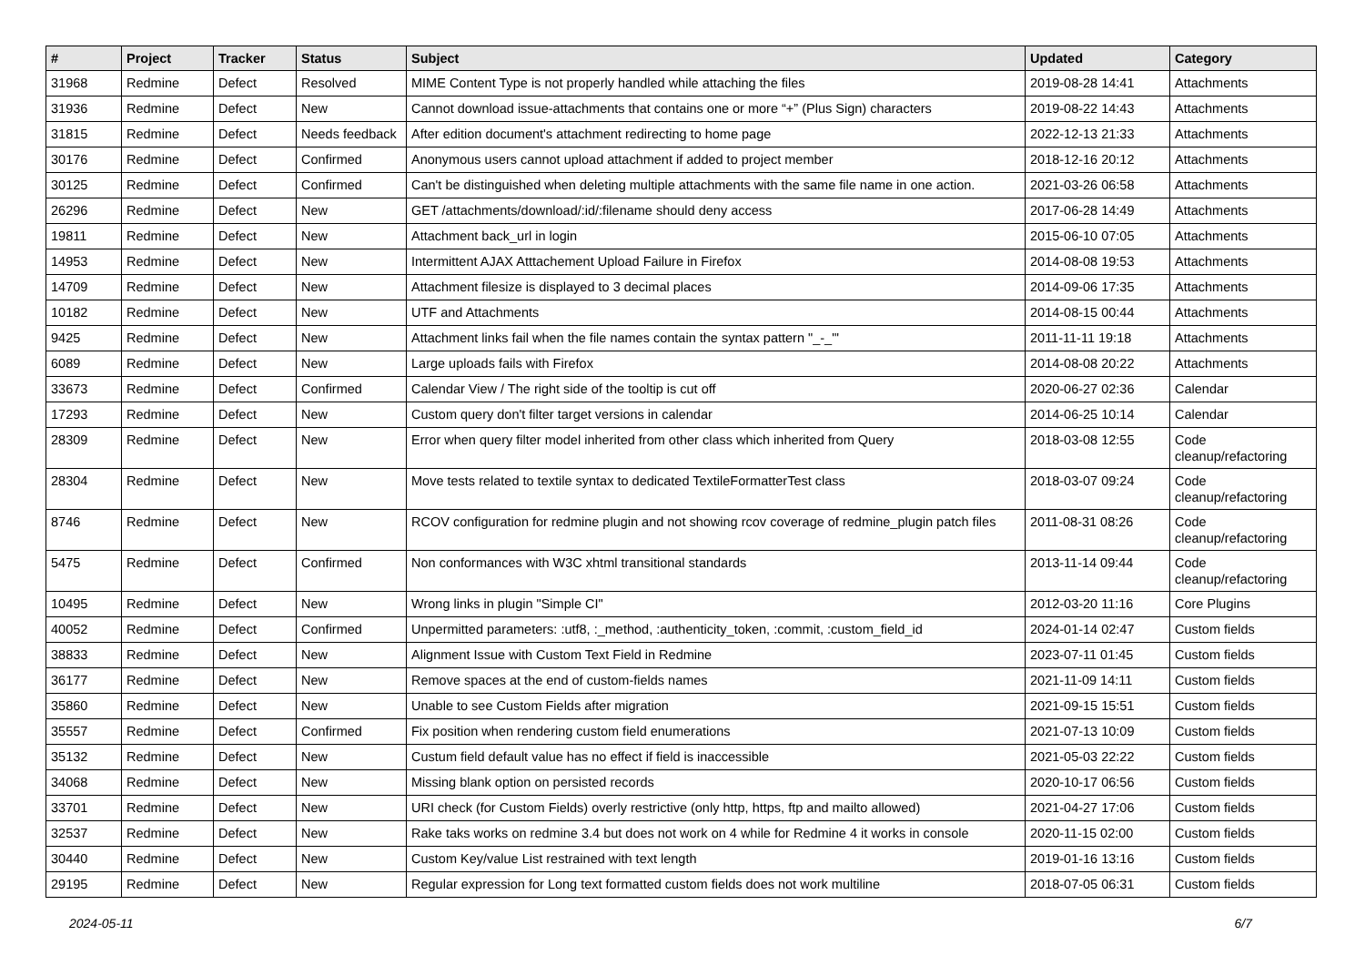| # | Project | Tracker | Status | Subject | Updated | Category |
| --- | --- | --- | --- | --- | --- | --- |
| 31968 | Redmine | Defect | Resolved | MIME Content Type is not properly handled while attaching the files | 2019-08-28 14:41 | Attachments |
| 31936 | Redmine | Defect | New | Cannot download issue-attachments that contains one or more “+” (Plus Sign) characters | 2019-08-22 14:43 | Attachments |
| 31815 | Redmine | Defect | Needs feedback | After edition document's attachment redirecting to home page | 2022-12-13 21:33 | Attachments |
| 30176 | Redmine | Defect | Confirmed | Anonymous users cannot upload attachment if added to project member | 2018-12-16 20:12 | Attachments |
| 30125 | Redmine | Defect | Confirmed | Can't be distinguished when deleting multiple attachments with the same file name in one action. | 2021-03-26 06:58 | Attachments |
| 26296 | Redmine | Defect | New | GET /attachments/download/:id/:filename should deny access | 2017-06-28 14:49 | Attachments |
| 19811 | Redmine | Defect | New | Attachment back_url in login | 2015-06-10 07:05 | Attachments |
| 14953 | Redmine | Defect | New | Intermittent AJAX Atttachement Upload Failure in Firefox | 2014-08-08 19:53 | Attachments |
| 14709 | Redmine | Defect | New | Attachment filesize is displayed to 3 decimal places | 2014-09-06 17:35 | Attachments |
| 10182 | Redmine | Defect | New | UTF and Attachments | 2014-08-15 00:44 | Attachments |
| 9425 | Redmine | Defect | New | Attachment links fail when the file names contain the syntax pattern "_-_"' | 2011-11-11 19:18 | Attachments |
| 6089 | Redmine | Defect | New | Large uploads fails with Firefox | 2014-08-08 20:22 | Attachments |
| 33673 | Redmine | Defect | Confirmed | Calendar View / The right side of the tooltip is cut off | 2020-06-27 02:36 | Calendar |
| 17293 | Redmine | Defect | New | Custom query don't filter target versions in calendar | 2014-06-25 10:14 | Calendar |
| 28309 | Redmine | Defect | New | Error when query filter model inherited from other class which inherited from Query | 2018-03-08 12:55 | Code cleanup/refactoring |
| 28304 | Redmine | Defect | New | Move tests related to textile syntax to dedicated TextileFormatterTest class | 2018-03-07 09:24 | Code cleanup/refactoring |
| 8746 | Redmine | Defect | New | RCOV configuration for redmine plugin and not showing rcov coverage of redmine_plugin patch files | 2011-08-31 08:26 | Code cleanup/refactoring |
| 5475 | Redmine | Defect | Confirmed | Non conformances with W3C xhtml transitional standards | 2013-11-14 09:44 | Code cleanup/refactoring |
| 10495 | Redmine | Defect | New | Wrong links in plugin "Simple CI" | 2012-03-20 11:16 | Core Plugins |
| 40052 | Redmine | Defect | Confirmed | Unpermitted parameters: :utf8, :_method, :authenticity_token, :commit, :custom_field_id | 2024-01-14 02:47 | Custom fields |
| 38833 | Redmine | Defect | New | Alignment Issue with Custom Text Field in Redmine | 2023-07-11 01:45 | Custom fields |
| 36177 | Redmine | Defect | New | Remove spaces at the end of custom-fields names | 2021-11-09 14:11 | Custom fields |
| 35860 | Redmine | Defect | New | Unable to see Custom Fields after migration | 2021-09-15 15:51 | Custom fields |
| 35557 | Redmine | Defect | Confirmed | Fix position when rendering custom field enumerations | 2021-07-13 10:09 | Custom fields |
| 35132 | Redmine | Defect | New | Custum field default value has no effect if field is inaccessible | 2021-05-03 22:22 | Custom fields |
| 34068 | Redmine | Defect | New | Missing blank option on persisted records | 2020-10-17 06:56 | Custom fields |
| 33701 | Redmine | Defect | New | URI check (for Custom Fields) overly restrictive (only http, https, ftp and mailto allowed) | 2021-04-27 17:06 | Custom fields |
| 32537 | Redmine | Defect | New | Rake taks works on redmine 3.4 but does not work on 4 while for Redmine 4 it works in console | 2020-11-15 02:00 | Custom fields |
| 30440 | Redmine | Defect | New | Custom Key/value List restrained with text length | 2019-01-16 13:16 | Custom fields |
| 29195 | Redmine | Defect | New | Regular expression for Long text formatted custom fields does not work multiline | 2018-07-05 06:31 | Custom fields |
2024-05-11 6/7